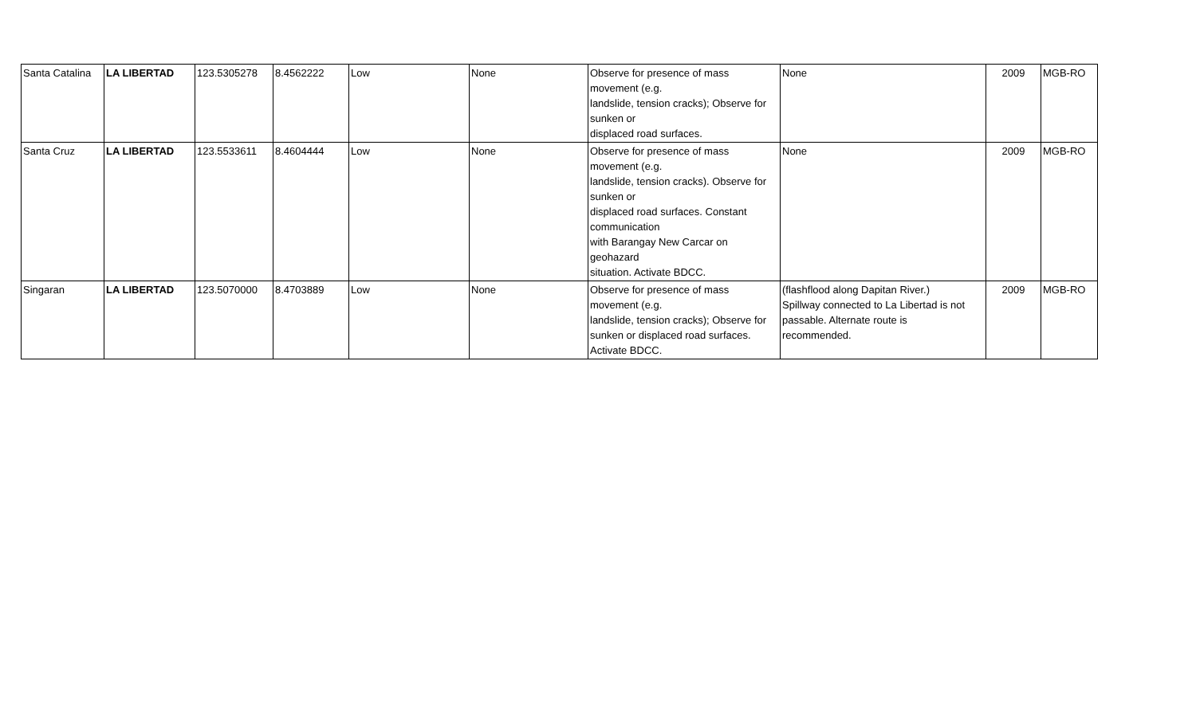| Santa Catalina | LA LIBERTAD | 123.5305278 | 8.4562222 | Low | None | Observe for presence of mass movement (e.g. landslide, tension cracks); Observe for sunken or displaced road surfaces. | None | 2009 | MGB-RO |
| Santa Cruz | LA LIBERTAD | 123.5533611 | 8.4604444 | Low | None | Observe for presence of mass movement (e.g. landslide, tension cracks). Observe for sunken or displaced road surfaces. Constant communication with Barangay New Carcar on geohazard situation. Activate BDCC. | None | 2009 | MGB-RO |
| Singaran | LA LIBERTAD | 123.5070000 | 8.4703889 | Low | None | Observe for presence of mass movement (e.g. landslide, tension cracks); Observe for sunken or displaced road surfaces. Activate BDCC. | (flashflood along Dapitan River.) Spillway connected to La Libertad is not passable. Alternate route is recommended. | 2009 | MGB-RO |